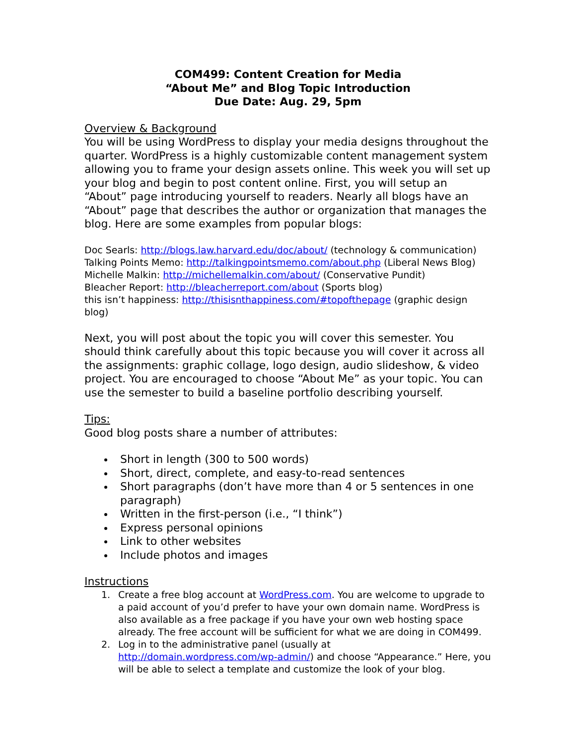COM499: Content Creation for Media
“About Me” and Blog Topic Introduction
Due Date: Aug. 29, 5pm
Overview & Background
You will be using WordPress to display your media designs throughout the quarter. WordPress is a highly customizable content management system allowing you to frame your design assets online. This week you will set up your blog and begin to post content online. First, you will setup an “About” page introducing yourself to readers. Nearly all blogs have an “About” page that describes the author or organization that manages the blog. Here are some examples from popular blogs:
Doc Searls: http://blogs.law.harvard.edu/doc/about/ (technology & communication)
Talking Points Memo: http://talkingpointsmemo.com/about.php (Liberal News Blog)
Michelle Malkin: http://michellemalkin.com/about/ (Conservative Pundit)
Bleacher Report: http://bleacherreport.com/about (Sports blog)
this isn’t happiness: http://thisisnthappiness.com/#topofthepage (graphic design blog)
Next, you will post about the topic you will cover this semester. You should think carefully about this topic because you will cover it across all the assignments: graphic collage, logo design, audio slideshow, & video project. You are encouraged to choose “About Me” as your topic. You can use the semester to build a baseline portfolio describing yourself.
Tips:
Good blog posts share a number of attributes:
Short in length (300 to 500 words)
Short, direct, complete, and easy-to-read sentences
Short paragraphs (don’t have more than 4 or 5 sentences in one paragraph)
Written in the first-person (i.e., “I think”)
Express personal opinions
Link to other websites
Include photos and images
Instructions
1. Create a free blog account at WordPress.com. You are welcome to upgrade to a paid account of you’d prefer to have your own domain name. WordPress is also available as a free package if you have your own web hosting space already. The free account will be sufficient for what we are doing in COM499.
2. Log in to the administrative panel (usually at http://domain.wordpress.com/wp-admin/) and choose “Appearance.” Here, you will be able to select a template and customize the look of your blog.